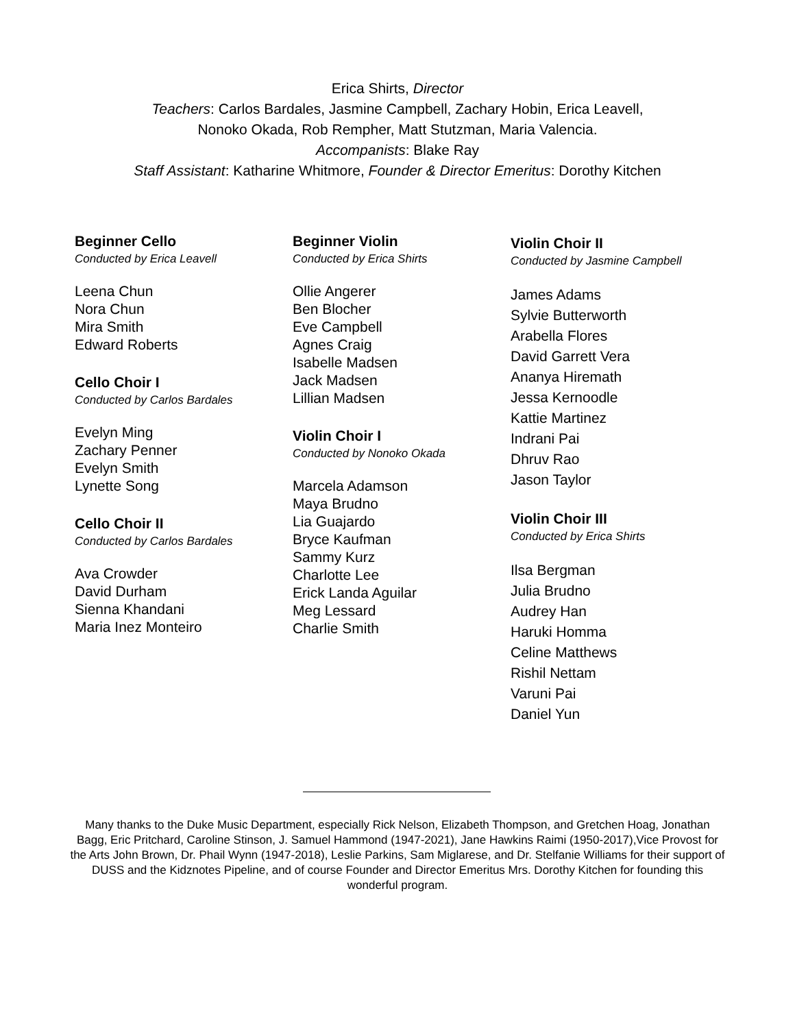Erica Shirts, Director
Teachers: Carlos Bardales, Jasmine Campbell, Zachary Hobin, Erica Leavell,
Nonoko Okada, Rob Rempher, Matt Stutzman, Maria Valencia.
Accompanists: Blake Ray
Staff Assistant: Katharine Whitmore, Founder & Director Emeritus: Dorothy Kitchen
Beginner Cello
Conducted by Erica Leavell
Leena Chun
Nora Chun
Mira Smith
Edward Roberts
Cello Choir I
Conducted by Carlos Bardales
Evelyn Ming
Zachary Penner
Evelyn Smith
Lynette Song
Cello Choir II
Conducted by Carlos Bardales
Ava Crowder
David Durham
Sienna Khandani
Maria Inez Monteiro
Beginner Violin
Conducted by Erica Shirts
Ollie Angerer
Ben Blocher
Eve Campbell
Agnes Craig
Isabelle Madsen
Jack Madsen
Lillian Madsen
Violin Choir I
Conducted by Nonoko Okada
Marcela Adamson
Maya Brudno
Lia Guajardo
Bryce Kaufman
Sammy Kurz
Charlotte Lee
Erick Landa Aguilar
Meg Lessard
Charlie Smith
Violin Choir II
Conducted by Jasmine Campbell
James Adams
Sylvie Butterworth
Arabella Flores
David Garrett Vera
Ananya Hiremath
Jessa Kernoodle
Kattie Martinez
Indrani Pai
Dhruv Rao
Jason Taylor
Violin Choir III
Conducted by Erica Shirts
Ilsa Bergman
Julia Brudno
Audrey Han
Haruki Homma
Celine Matthews
Rishil Nettam
Varuni Pai
Daniel Yun
Many thanks to the Duke Music Department, especially Rick Nelson, Elizabeth Thompson, and Gretchen Hoag, Jonathan Bagg, Eric Pritchard, Caroline Stinson, J. Samuel Hammond (1947-2021), Jane Hawkins Raimi (1950-2017),Vice Provost for the Arts John Brown, Dr. Phail Wynn (1947-2018), Leslie Parkins, Sam Miglarese, and Dr. Stelfanie Williams for their support of DUSS and the Kidznotes Pipeline, and of course Founder and Director Emeritus Mrs. Dorothy Kitchen for founding this wonderful program.